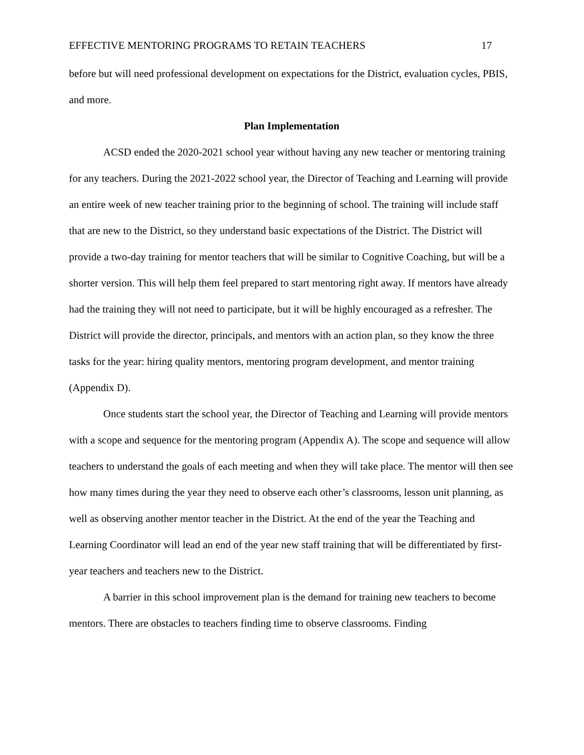EFFECTIVE MENTORING PROGRAMS TO RETAIN TEACHERS 17
before but will need professional development on expectations for the District, evaluation cycles, PBIS, and more.
Plan Implementation
ACSD ended the 2020-2021 school year without having any new teacher or mentoring training for any teachers. During the 2021-2022 school year, the Director of Teaching and Learning will provide an entire week of new teacher training prior to the beginning of school. The training will include staff that are new to the District, so they understand basic expectations of the District. The District will provide a two-day training for mentor teachers that will be similar to Cognitive Coaching, but will be a shorter version. This will help them feel prepared to start mentoring right away. If mentors have already had the training they will not need to participate, but it will be highly encouraged as a refresher. The District will provide the director, principals, and mentors with an action plan, so they know the three tasks for the year: hiring quality mentors, mentoring program development, and mentor training (Appendix D).
Once students start the school year, the Director of Teaching and Learning will provide mentors with a scope and sequence for the mentoring program (Appendix A). The scope and sequence will allow teachers to understand the goals of each meeting and when they will take place. The mentor will then see how many times during the year they need to observe each other’s classrooms, lesson unit planning, as well as observing another mentor teacher in the District. At the end of the year the Teaching and Learning Coordinator will lead an end of the year new staff training that will be differentiated by first-year teachers and teachers new to the District.
A barrier in this school improvement plan is the demand for training new teachers to become mentors. There are obstacles to teachers finding time to observe classrooms. Finding